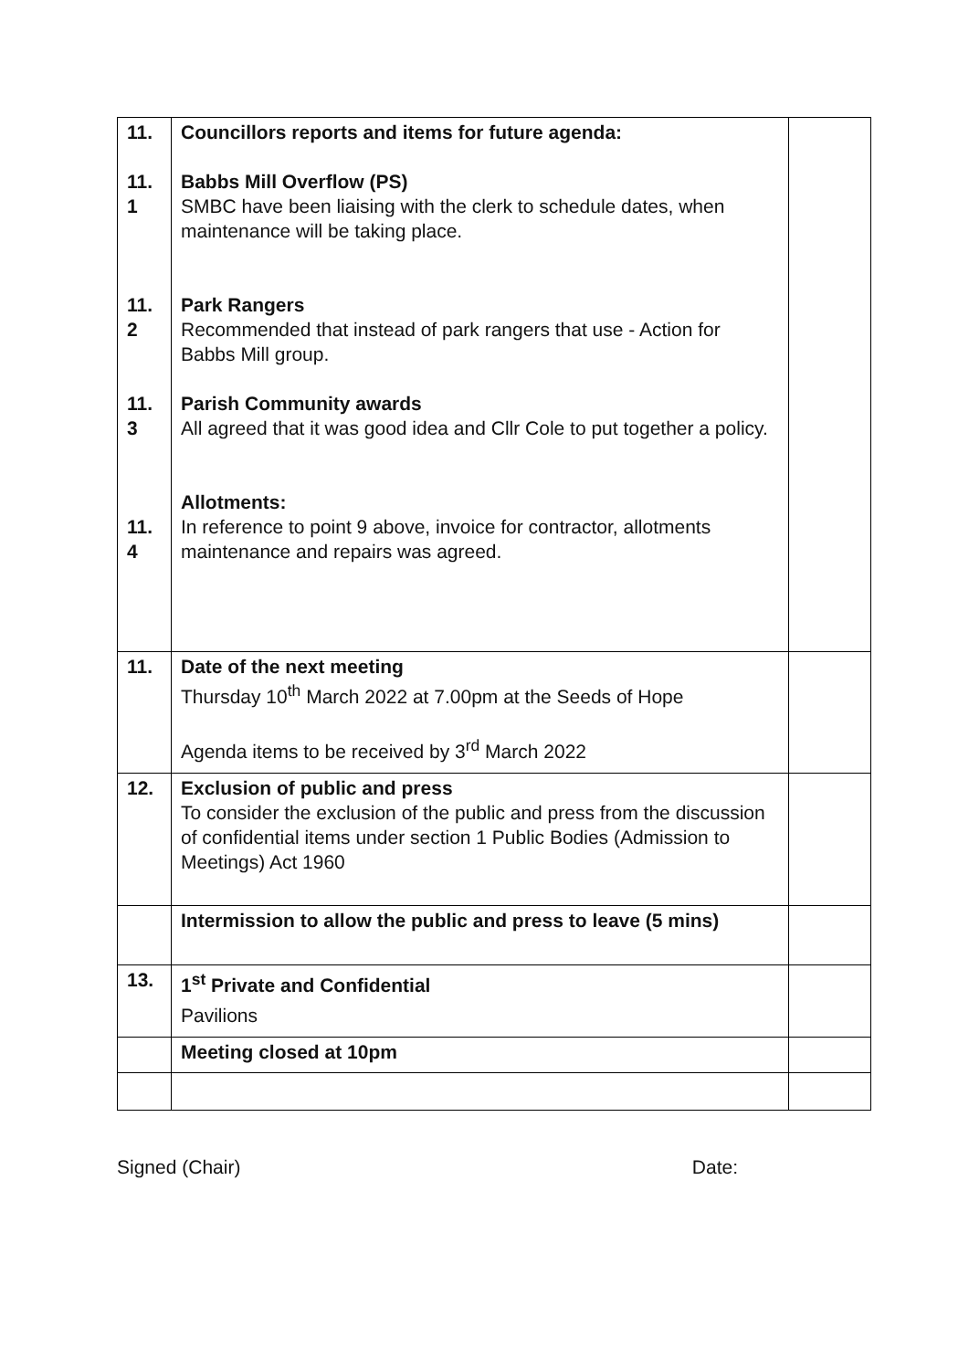| 11. 11. 1 11. 2 11. 3 11. 4 | Councillors reports and items for future agenda: Babbs Mill Overflow (PS) SMBC have been liaising with the clerk to schedule dates, when maintenance will be taking place. Park Rangers Recommended that instead of park rangers that use - Action for Babbs Mill group. Parish Community awards All agreed that it was good idea and Cllr Cole to put together a policy. Allotments: In reference to point 9 above, invoice for contractor, allotments maintenance and repairs was agreed. | |
| 11. | Date of the next meeting Thursday 10<sup>th</sup> March 2022 at 7.00pm at the Seeds of Hope Agenda items to be received by 3<sup>rd</sup> March 2022 | |
| 12. | Exclusion of public and press To consider the exclusion of the public and press from the discussion of confidential items under section 1 Public Bodies (Admission to Meetings) Act 1960 | |
| | Intermission to allow the public and press to leave (5 mins) | |
| 13. | 1<sup>st</sup> Private and Confidential Pavilions | |
| | Meeting closed at 10pm | |
Signed (Chair) Date: